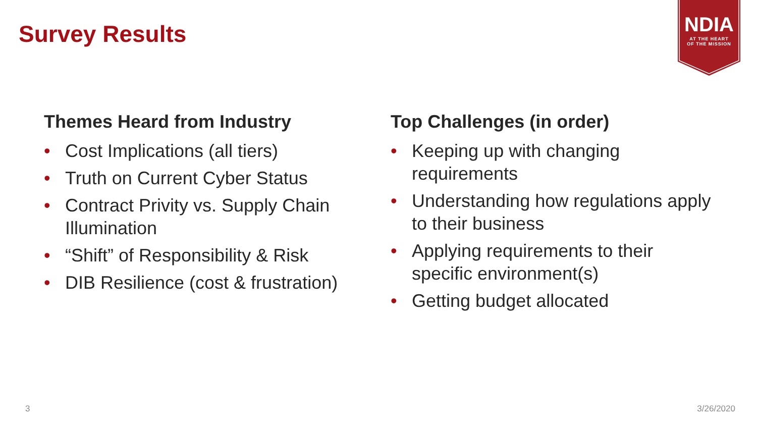Survey Results
NDIA
AT THE HEART
OF THE MISSION
Themes Heard from Industry
• Cost Implications (all tiers)
• Truth on Current Cyber Status
• Contract Privity vs. Supply Chain Illumination
• “Shift” of Responsibility & Risk
• DIB Resilience (cost & frustration)
Top Challenges (in order)
• Keeping up with changing requirements
• Understanding how regulations apply to their business
• Applying requirements to their specific environment(s)
• Getting budget allocated
3 3/26/2020